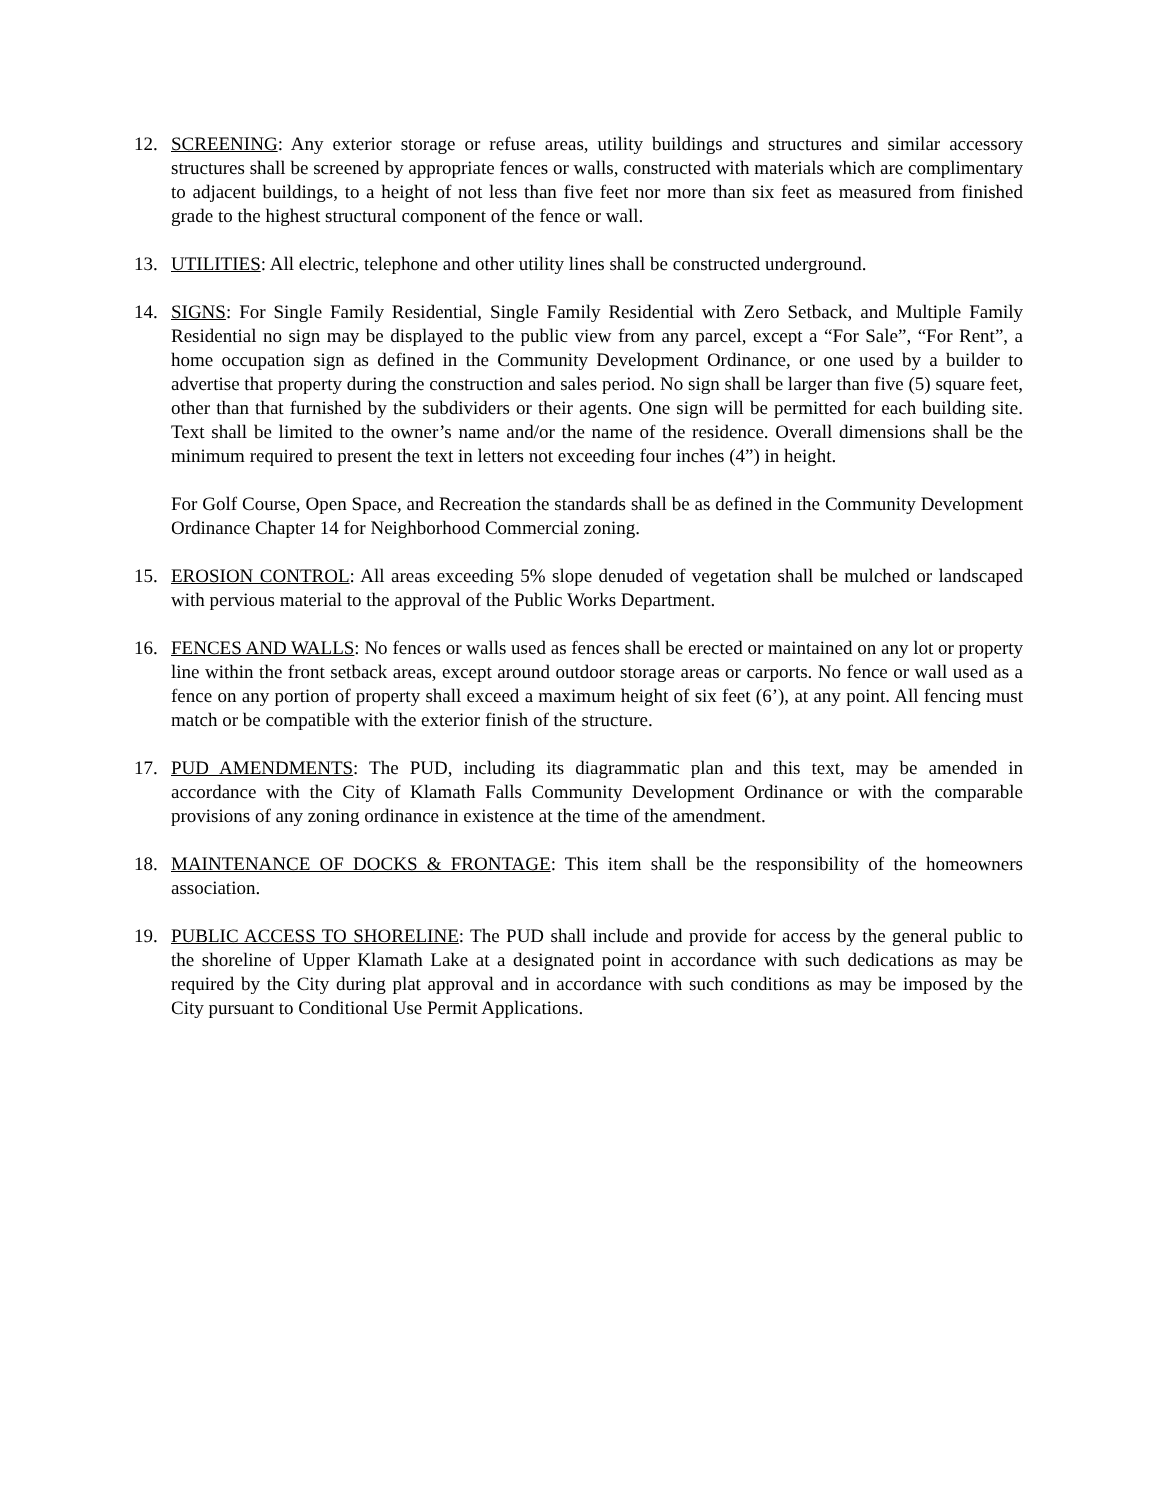12. SCREENING: Any exterior storage or refuse areas, utility buildings and structures and similar accessory structures shall be screened by appropriate fences or walls, constructed with materials which are complimentary to adjacent buildings, to a height of not less than five feet nor more than six feet as measured from finished grade to the highest structural component of the fence or wall.
13. UTILITIES: All electric, telephone and other utility lines shall be constructed underground.
14. SIGNS: For Single Family Residential, Single Family Residential with Zero Setback, and Multiple Family Residential no sign may be displayed to the public view from any parcel, except a “For Sale”, “For Rent”, a home occupation sign as defined in the Community Development Ordinance, or one used by a builder to advertise that property during the construction and sales period. No sign shall be larger than five (5) square feet, other than that furnished by the subdividers or their agents. One sign will be permitted for each building site. Text shall be limited to the owner’s name and/or the name of the residence. Overall dimensions shall be the minimum required to present the text in letters not exceeding four inches (4”) in height.
For Golf Course, Open Space, and Recreation the standards shall be as defined in the Community Development Ordinance Chapter 14 for Neighborhood Commercial zoning.
15. EROSION CONTROL: All areas exceeding 5% slope denuded of vegetation shall be mulched or landscaped with pervious material to the approval of the Public Works Department.
16. FENCES AND WALLS: No fences or walls used as fences shall be erected or maintained on any lot or property line within the front setback areas, except around outdoor storage areas or carports. No fence or wall used as a fence on any portion of property shall exceed a maximum height of six feet (6’), at any point. All fencing must match or be compatible with the exterior finish of the structure.
17. PUD AMENDMENTS: The PUD, including its diagrammatic plan and this text, may be amended in accordance with the City of Klamath Falls Community Development Ordinance or with the comparable provisions of any zoning ordinance in existence at the time of the amendment.
18. MAINTENANCE OF DOCKS & FRONTAGE: This item shall be the responsibility of the homeowners association.
19. PUBLIC ACCESS TO SHORELINE: The PUD shall include and provide for access by the general public to the shoreline of Upper Klamath Lake at a designated point in accordance with such dedications as may be required by the City during plat approval and in accordance with such conditions as may be imposed by the City pursuant to Conditional Use Permit Applications.